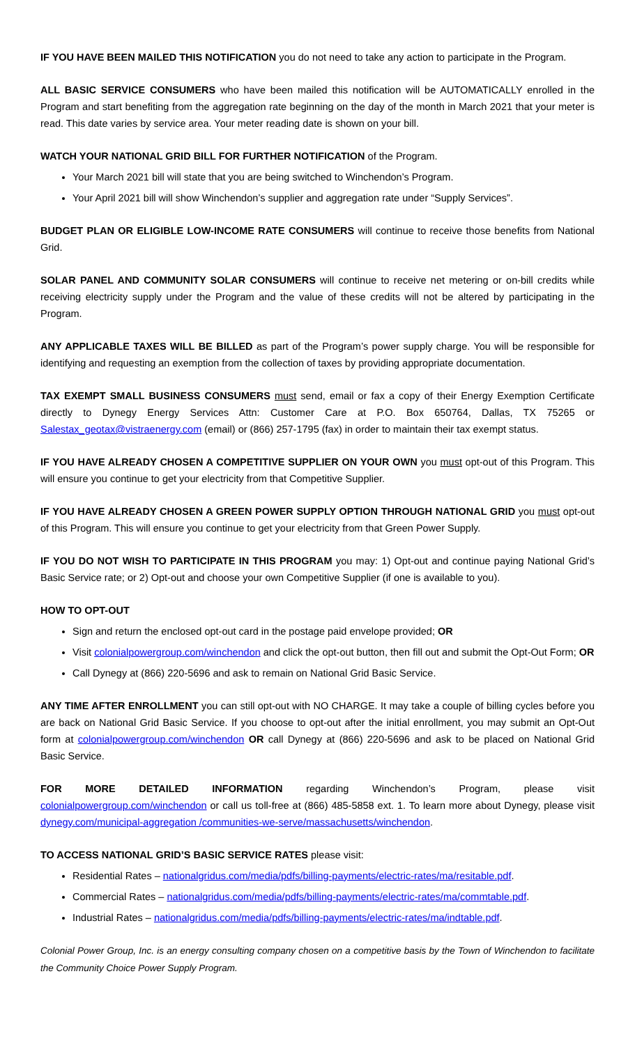IF YOU HAVE BEEN MAILED THIS NOTIFICATION you do not need to take any action to participate in the Program.
ALL BASIC SERVICE CONSUMERS who have been mailed this notification will be AUTOMATICALLY enrolled in the Program and start benefiting from the aggregation rate beginning on the day of the month in March 2021 that your meter is read. This date varies by service area. Your meter reading date is shown on your bill.
WATCH YOUR NATIONAL GRID BILL FOR FURTHER NOTIFICATION of the Program.
Your March 2021 bill will state that you are being switched to Winchendon’s Program.
Your April 2021 bill will show Winchendon’s supplier and aggregation rate under “Supply Services”.
BUDGET PLAN OR ELIGIBLE LOW-INCOME RATE CONSUMERS will continue to receive those benefits from National Grid.
SOLAR PANEL AND COMMUNITY SOLAR CONSUMERS will continue to receive net metering or on-bill credits while receiving electricity supply under the Program and the value of these credits will not be altered by participating in the Program.
ANY APPLICABLE TAXES WILL BE BILLED as part of the Program’s power supply charge. You will be responsible for identifying and requesting an exemption from the collection of taxes by providing appropriate documentation.
TAX EXEMPT SMALL BUSINESS CONSUMERS must send, email or fax a copy of their Energy Exemption Certificate directly to Dynegy Energy Services Attn: Customer Care at P.O. Box 650764, Dallas, TX 75265 or Salestax_geotax@vistraenergy.com (email) or (866) 257-1795 (fax) in order to maintain their tax exempt status.
IF YOU HAVE ALREADY CHOSEN A COMPETITIVE SUPPLIER ON YOUR OWN you must opt-out of this Program. This will ensure you continue to get your electricity from that Competitive Supplier.
IF YOU HAVE ALREADY CHOSEN A GREEN POWER SUPPLY OPTION THROUGH NATIONAL GRID you must opt-out of this Program. This will ensure you continue to get your electricity from that Green Power Supply.
IF YOU DO NOT WISH TO PARTICIPATE IN THIS PROGRAM you may: 1) Opt-out and continue paying National Grid’s Basic Service rate; or 2) Opt-out and choose your own Competitive Supplier (if one is available to you).
HOW TO OPT-OUT
Sign and return the enclosed opt-out card in the postage paid envelope provided; OR
Visit colonialpowergroup.com/winchendon and click the opt-out button, then fill out and submit the Opt-Out Form; OR
Call Dynegy at (866) 220-5696 and ask to remain on National Grid Basic Service.
ANY TIME AFTER ENROLLMENT you can still opt-out with NO CHARGE. It may take a couple of billing cycles before you are back on National Grid Basic Service. If you choose to opt-out after the initial enrollment, you may submit an Opt-Out form at colonialpowergroup.com/winchendon OR call Dynegy at (866) 220-5696 and ask to be placed on National Grid Basic Service.
FOR MORE DETAILED INFORMATION regarding Winchendon’s Program, please visit colonialpowergroup.com/winchendon or call us toll-free at (866) 485-5858 ext. 1. To learn more about Dynegy, please visit dynegy.com/municipal-aggregation /communities-we-serve/massachusetts/winchendon.
TO ACCESS NATIONAL GRID’S BASIC SERVICE RATES please visit:
Residential Rates – nationalgridus.com/media/pdfs/billing-payments/electric-rates/ma/resitable.pdf.
Commercial Rates – nationalgridus.com/media/pdfs/billing-payments/electric-rates/ma/commtable.pdf.
Industrial Rates – nationalgridus.com/media/pdfs/billing-payments/electric-rates/ma/indtable.pdf.
Colonial Power Group, Inc. is an energy consulting company chosen on a competitive basis by the Town of Winchendon to facilitate the Community Choice Power Supply Program.